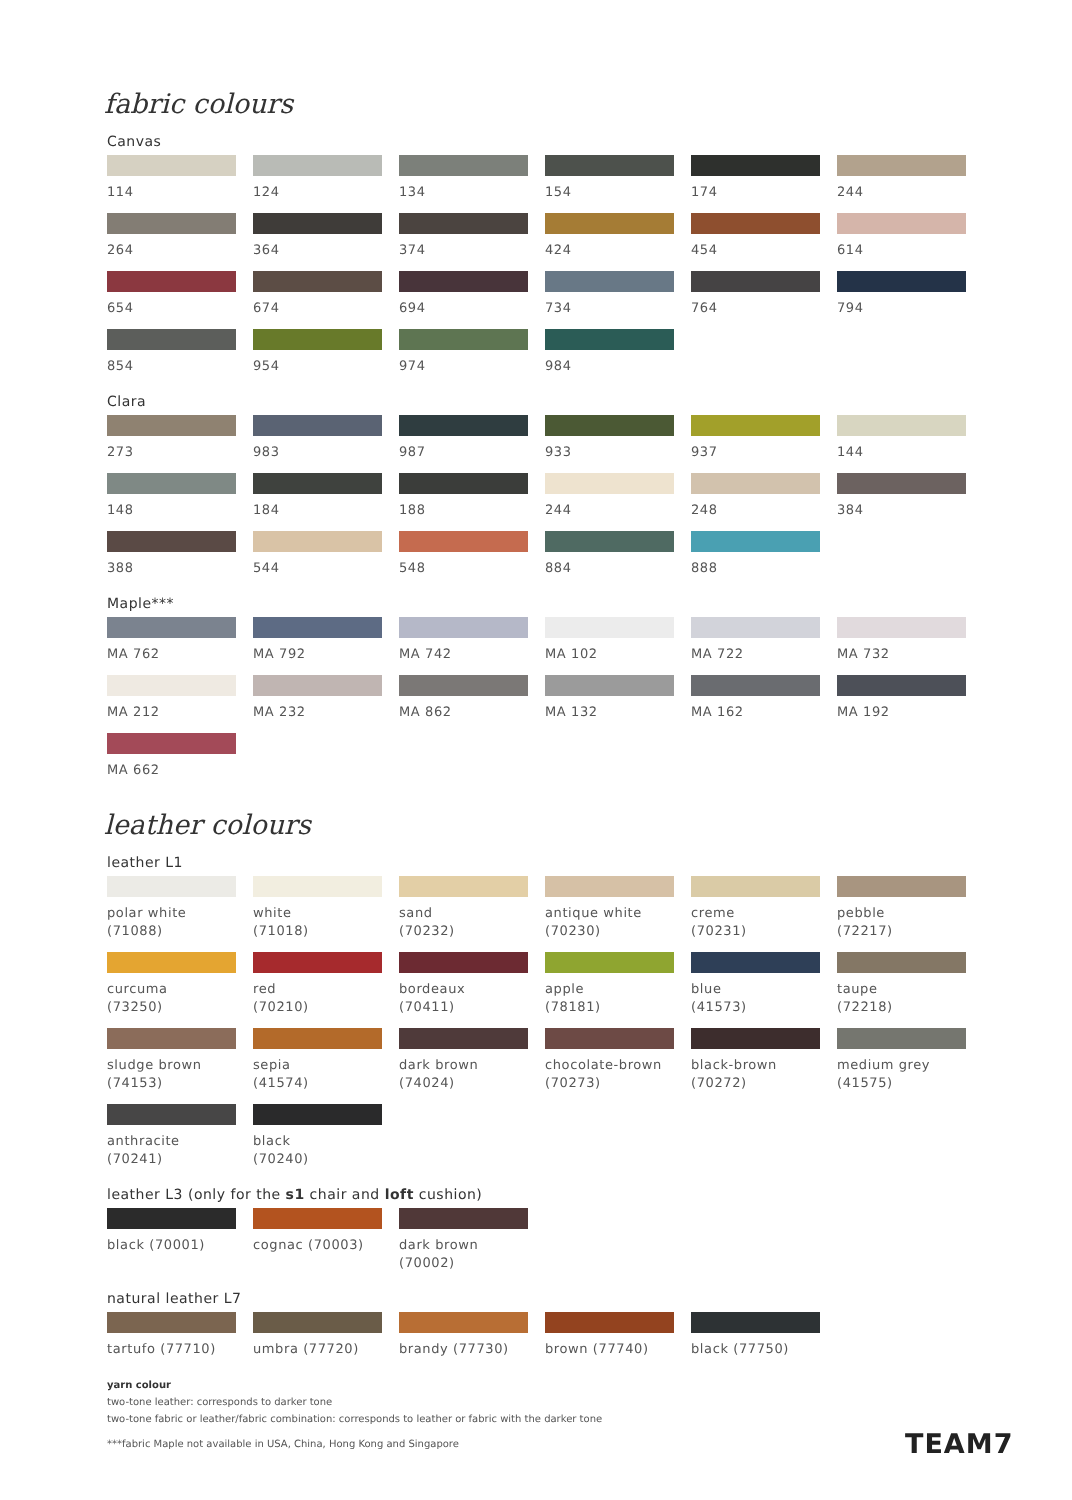fabric colours
Canvas
114
124
134
154
174
244
264
364
374
424
454
614
654
674
694
734
764
794
854
954
974
984
Clara
273
983
987
933
937
144
148
184
188
244
248
384
388
544
548
884
888
Maple***
MA 762
MA 792
MA 742
MA 102
MA 722
MA 732
MA 212
MA 232
MA 862
MA 132
MA 162
MA 192
MA 662
leather colours
leather L1
polar white
(71088)
white
(71018)
sand
(70232)
antique white
(70230)
creme
(70231)
pebble
(72217)
curcuma
(73250)
red
(70210)
bordeaux
(70411)
apple
(78181)
blue
(41573)
taupe
(72218)
sludge brown
(74153)
sepia
(41574)
dark brown
(74024)
chocolate-brown
(70273)
black-brown
(70272)
medium grey
(41575)
anthracite
(70241)
black
(70240)
leather L3 (only for the s1 chair and loft cushion)
black (70001)
cognac (70003)
dark brown (70002)
natural leather L7
tartufo (77710)
umbra (77720)
brandy (77730)
brown (77740)
black (77750)
yarn colour
two-tone leather: corresponds to darker tone
two-tone fabric or leather/fabric combination: corresponds to leather or fabric with the darker tone
***fabric Maple not available in USA, China, Hong Kong and Singapore
TEAM7